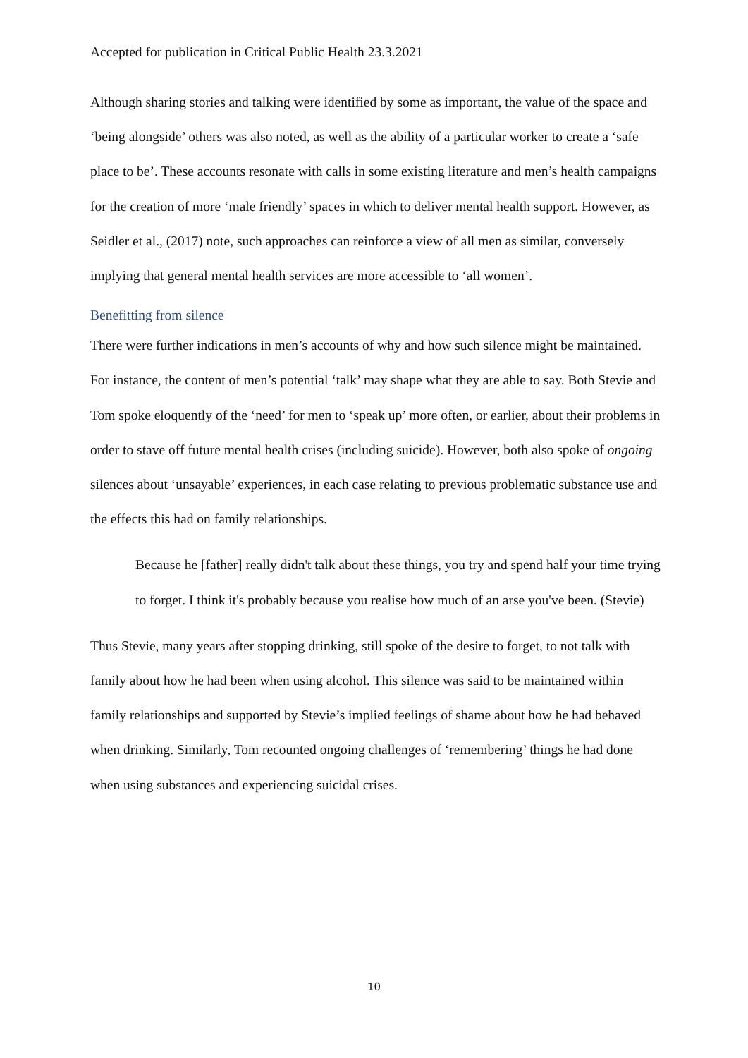Accepted for publication in Critical Public Health 23.3.2021
Although sharing stories and talking were identified by some as important, the value of the space and ‘being alongside’ others was also noted, as well as the ability of a particular worker to create a ‘safe place to be’. These accounts resonate with calls in some existing literature and men’s health campaigns for the creation of more ‘male friendly’ spaces in which to deliver mental health support. However, as Seidler et al., (2017) note, such approaches can reinforce a view of all men as similar, conversely implying that general mental health services are more accessible to ‘all women’.
Benefitting from silence
There were further indications in men’s accounts of why and how such silence might be maintained. For instance, the content of men’s potential ‘talk’ may shape what they are able to say. Both Stevie and Tom spoke eloquently of the ‘need’ for men to ‘speak up’ more often, or earlier, about their problems in order to stave off future mental health crises (including suicide). However, both also spoke of ongoing silences about ‘unsayable’ experiences, in each case relating to previous problematic substance use and the effects this had on family relationships.
Because he [father] really didn't talk about these things, you try and spend half your time trying to forget. I think it's probably because you realise how much of an arse you've been. (Stevie)
Thus Stevie, many years after stopping drinking, still spoke of the desire to forget, to not talk with family about how he had been when using alcohol. This silence was said to be maintained within family relationships and supported by Stevie’s implied feelings of shame about how he had behaved when drinking. Similarly, Tom recounted ongoing challenges of ‘remembering’ things he had done when using substances and experiencing suicidal crises.
10